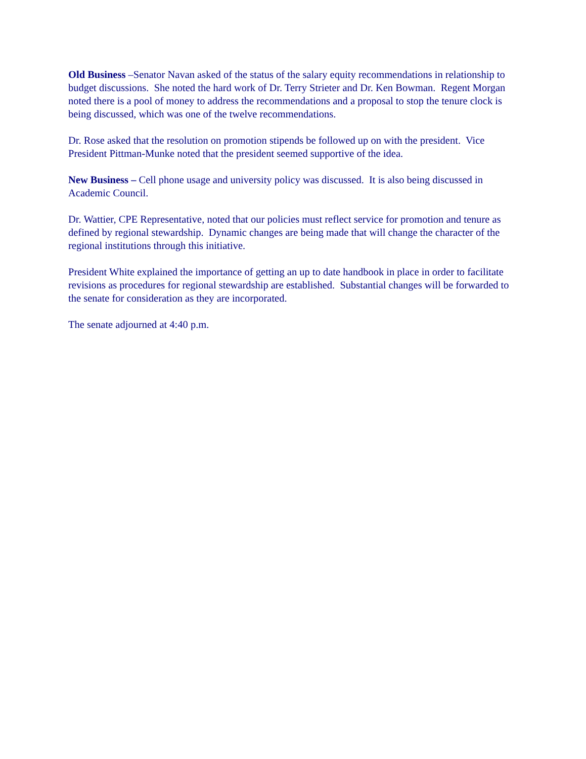Old Business –Senator Navan asked of the status of the salary equity recommendations in relationship to budget discussions. She noted the hard work of Dr. Terry Strieter and Dr. Ken Bowman. Regent Morgan noted there is a pool of money to address the recommendations and a proposal to stop the tenure clock is being discussed, which was one of the twelve recommendations.
Dr. Rose asked that the resolution on promotion stipends be followed up on with the president. Vice President Pittman-Munke noted that the president seemed supportive of the idea.
New Business – Cell phone usage and university policy was discussed. It is also being discussed in Academic Council.
Dr. Wattier, CPE Representative, noted that our policies must reflect service for promotion and tenure as defined by regional stewardship. Dynamic changes are being made that will change the character of the regional institutions through this initiative.
President White explained the importance of getting an up to date handbook in place in order to facilitate revisions as procedures for regional stewardship are established. Substantial changes will be forwarded to the senate for consideration as they are incorporated.
The senate adjourned at 4:40 p.m.